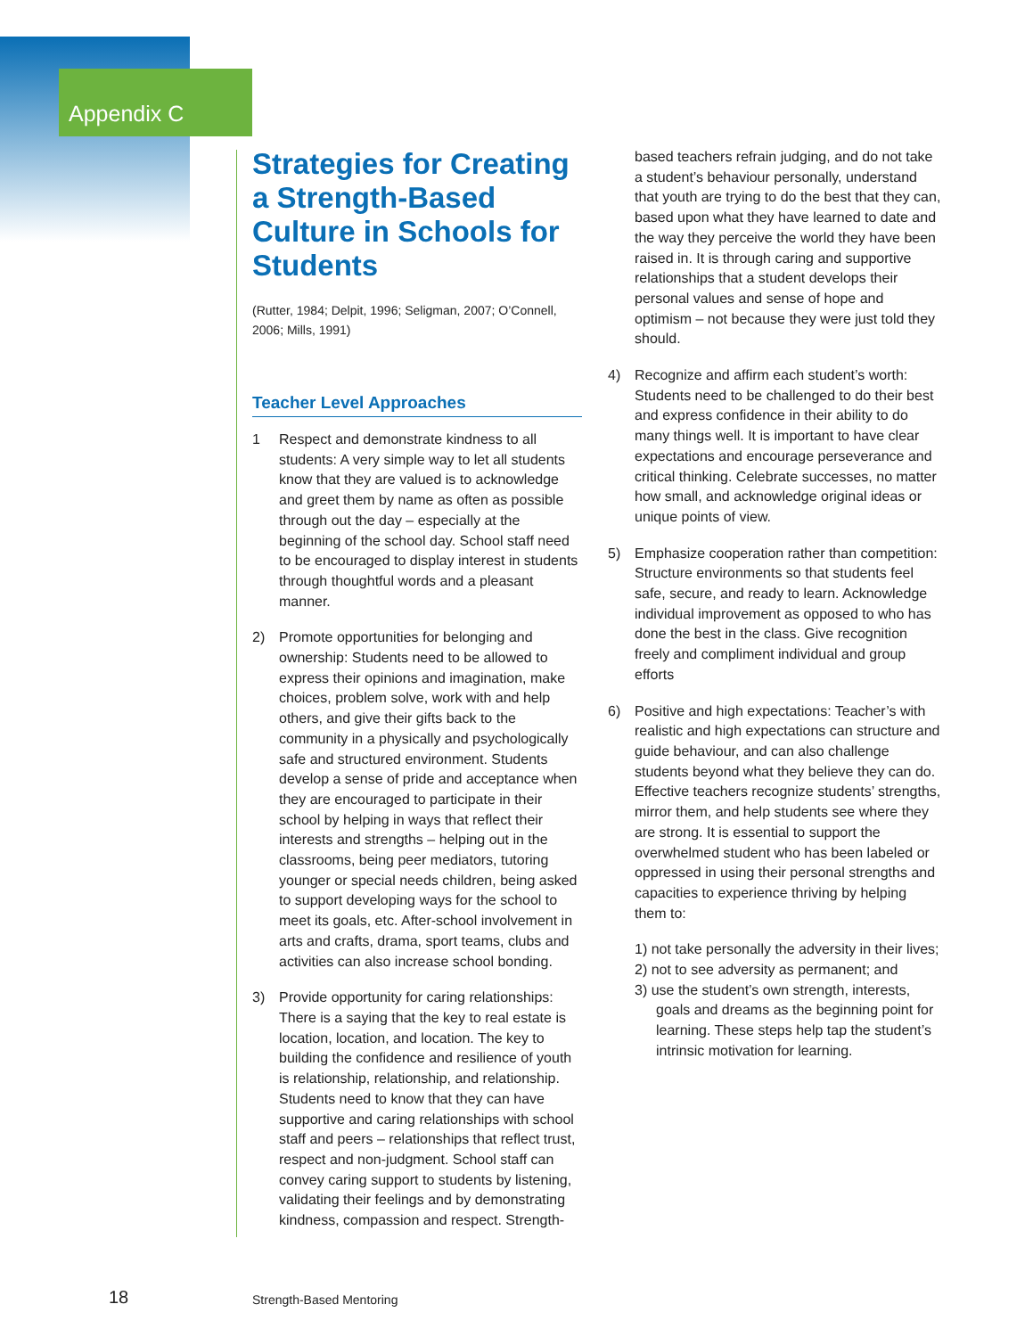Appendix C
Strategies for Creating a Strength-Based Culture in Schools for Students
(Rutter, 1984; Delpit, 1996; Seligman, 2007; O’Connell, 2006; Mills, 1991)
Teacher Level Approaches
1 Respect and demonstrate kindness to all students: A very simple way to let all students know that they are valued is to acknowledge and greet them by name as often as possible through out the day – especially at the beginning of the school day. School staff need to be encouraged to display interest in students through thoughtful words and a pleasant manner.
2) Promote opportunities for belonging and ownership: Students need to be allowed to express their opinions and imagination, make choices, problem solve, work with and help others, and give their gifts back to the community in a physically and psychologically safe and structured environment. Students develop a sense of pride and acceptance when they are encouraged to participate in their school by helping in ways that reflect their interests and strengths – helping out in the classrooms, being peer mediators, tutoring younger or special needs children, being asked to support developing ways for the school to meet its goals, etc. After-school involvement in arts and crafts, drama, sport teams, clubs and activities can also increase school bonding.
3) Provide opportunity for caring relationships: There is a saying that the key to real estate is location, location, and location. The key to building the confidence and resilience of youth is relationship, relationship, and relationship. Students need to know that they can have supportive and caring relationships with school staff and peers – relationships that reflect trust, respect and non-judgment. School staff can convey caring support to students by listening, validating their feelings and by demonstrating kindness, compassion and respect. Strength-
based teachers refrain judging, and do not take a student’s behaviour personally, understand that youth are trying to do the best that they can, based upon what they have learned to date and the way they perceive the world they have been raised in. It is through caring and supportive relationships that a student develops their personal values and sense of hope and optimism – not because they were just told they should.
4) Recognize and affirm each student’s worth: Students need to be challenged to do their best and express confidence in their ability to do many things well. It is important to have clear expectations and encourage perseverance and critical thinking. Celebrate successes, no matter how small, and acknowledge original ideas or unique points of view.
5) Emphasize cooperation rather than competition: Structure environments so that students feel safe, secure, and ready to learn. Acknowledge individual improvement as opposed to who has done the best in the class. Give recognition freely and compliment individual and group efforts
6) Positive and high expectations: Teacher’s with realistic and high expectations can structure and guide behaviour, and can also challenge students beyond what they believe they can do. Effective teachers recognize students’ strengths, mirror them, and help students see where they are strong. It is essential to support the overwhelmed student who has been labeled or oppressed in using their personal strengths and capacities to experience thriving by helping them to:
1) not take personally the adversity in their lives;
2) not to see adversity as permanent; and
3) use the student’s own strength, interests, goals and dreams as the beginning point for learning. These steps help tap the student’s intrinsic motivation for learning.
18 Strength-Based Mentoring